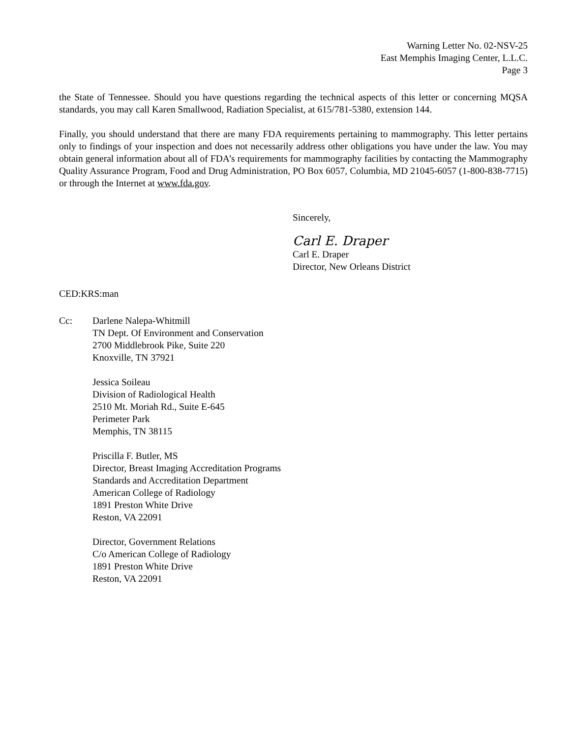Warning Letter No. 02-NSV-25
East Memphis Imaging Center, L.L.C.
Page 3
the State of Tennessee. Should you have questions regarding the technical aspects of this letter or concerning MQSA standards, you may call Karen Smallwood, Radiation Specialist, at 615/781-5380, extension 144.
Finally, you should understand that there are many FDA requirements pertaining to mammography. This letter pertains only to findings of your inspection and does not necessarily address other obligations you have under the law. You may obtain general information about all of FDA’s requirements for mammography facilities by contacting the Mammography Quality Assurance Program, Food and Drug Administration, PO Box 6057, Columbia, MD 21045-6057 (1-800-838-7715) or through the Internet at www.fda.gov.
Sincerely,
Carl E. Draper
Carl E. Draper
Director, New Orleans District
CED:KRS:man
Cc: Darlene Nalepa-Whitmill
TN Dept. Of Environment and Conservation
2700 Middlebrook Pike, Suite 220
Knoxville, TN 37921
Jessica Soileau
Division of Radiological Health
2510 Mt. Moriah Rd., Suite E-645
Perimeter Park
Memphis, TN 38115
Priscilla F. Butler, MS
Director, Breast Imaging Accreditation Programs
Standards and Accreditation Department
American College of Radiology
1891 Preston White Drive
Reston, VA 22091
Director, Government Relations
C/o American College of Radiology
1891 Preston White Drive
Reston, VA 22091